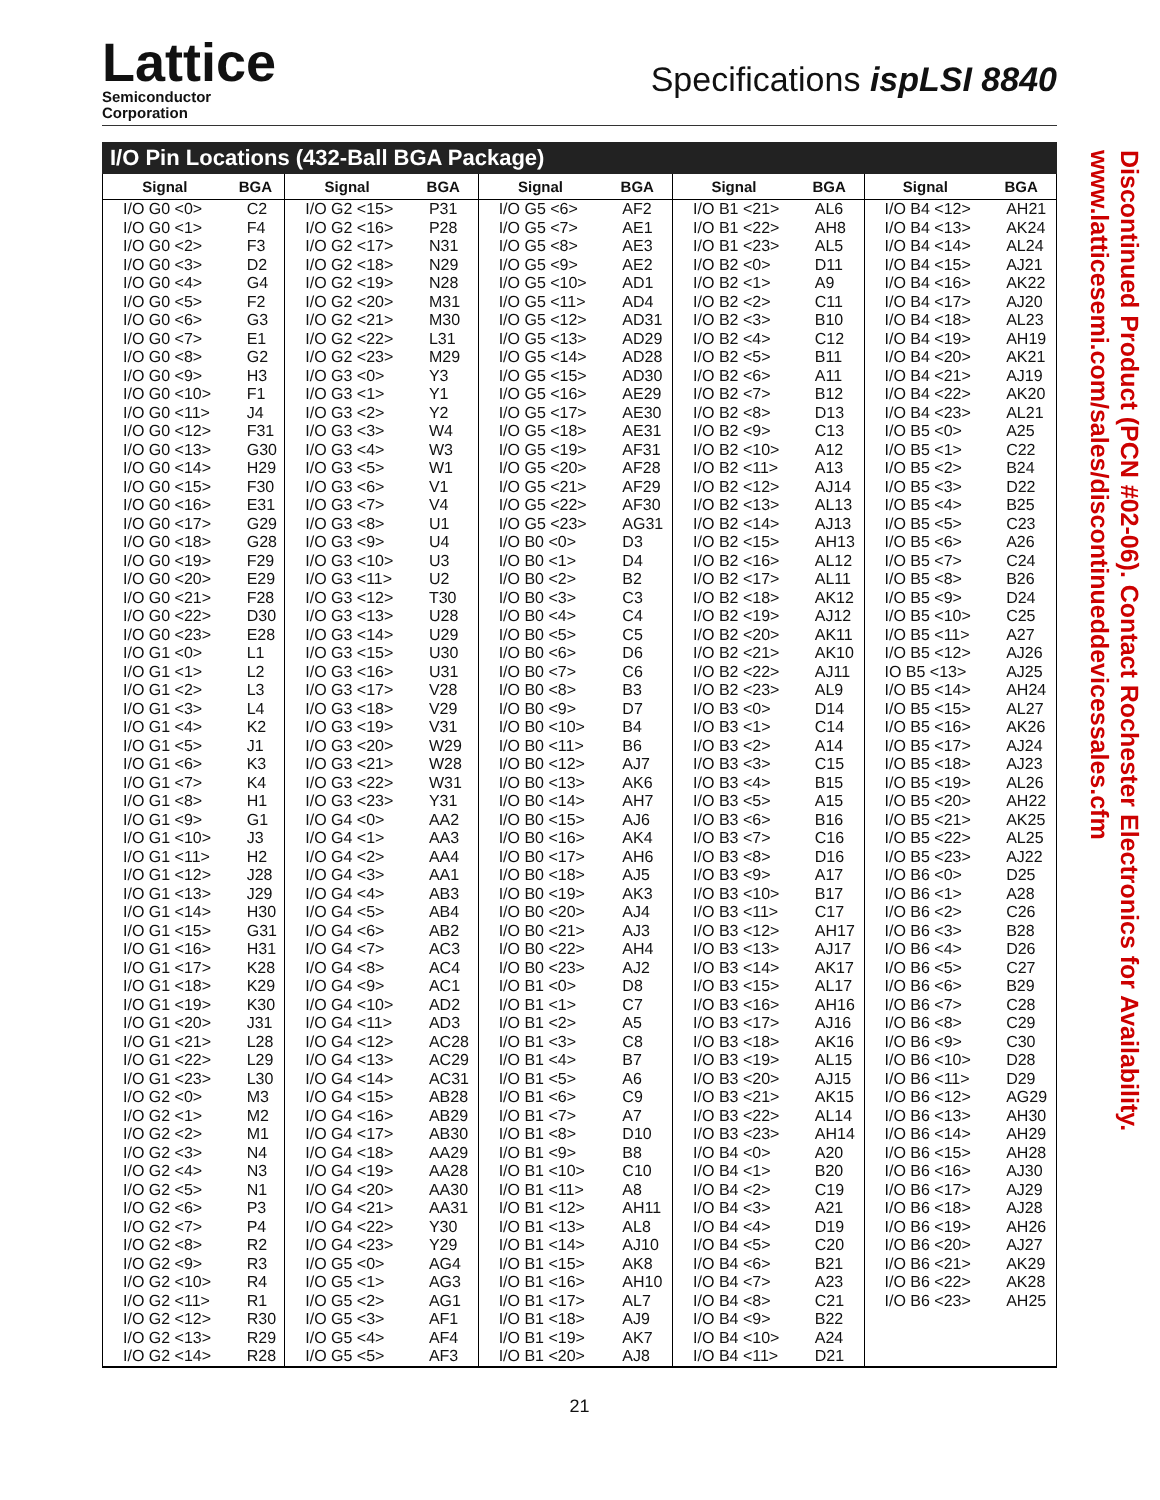Lattice
Semiconductor
Corporation
Specifications ispLSI 8840
I/O Pin Locations (432-Ball BGA Package)
| Signal | BGA | Signal | BGA | Signal | BGA | Signal | BGA | Signal | BGA |
| --- | --- | --- | --- | --- | --- | --- | --- | --- | --- |
| I/O G0 <0> | C2 | I/O G2 <15> | P31 | I/O G5 <6> | AF2 | I/O B1 <21> | AL6 | I/O B4 <12> | AH21 |
| I/O G0 <1> | F4 | I/O G2 <16> | P28 | I/O G5 <7> | AE1 | I/O B1 <22> | AH8 | I/O B4 <13> | AK24 |
| I/O G0 <2> | F3 | I/O G2 <17> | N31 | I/O G5 <8> | AE3 | I/O B1 <23> | AL5 | I/O B4 <14> | AL24 |
| I/O G0 <3> | D2 | I/O G2 <18> | N29 | I/O G5 <9> | AE2 | I/O B2 <0> | D11 | I/O B4 <15> | AJ21 |
| I/O G0 <4> | G4 | I/O G2 <19> | N28 | I/O G5 <10> | AD1 | I/O B2 <1> | A9 | I/O B4 <16> | AK22 |
| I/O G0 <5> | F2 | I/O G2 <20> | M31 | I/O G5 <11> | AD4 | I/O B2 <2> | C11 | I/O B4 <17> | AJ20 |
| I/O G0 <6> | G3 | I/O G2 <21> | M30 | I/O G5 <12> | AD31 | I/O B2 <3> | B10 | I/O B4 <18> | AL23 |
| I/O G0 <7> | E1 | I/O G2 <22> | L31 | I/O G5 <13> | AD29 | I/O B2 <4> | C12 | I/O B4 <19> | AH19 |
| I/O G0 <8> | G2 | I/O G2 <23> | M29 | I/O G5 <14> | AD28 | I/O B2 <5> | B11 | I/O B4 <20> | AK21 |
| I/O G0 <9> | H3 | I/O G3 <0> | Y3 | I/O G5 <15> | AD30 | I/O B2 <6> | A11 | I/O B4 <21> | AJ19 |
| I/O G0 <10> | F1 | I/O G3 <1> | Y1 | I/O G5 <16> | AE29 | I/O B2 <7> | B12 | I/O B4 <22> | AK20 |
| I/O G0 <11> | J4 | I/O G3 <2> | Y2 | I/O G5 <17> | AE30 | I/O B2 <8> | D13 | I/O B4 <23> | AL21 |
| I/O G0 <12> | F31 | I/O G3 <3> | W4 | I/O G5 <18> | AE31 | I/O B2 <9> | C13 | I/O B5 <0> | A25 |
| I/O G0 <13> | G30 | I/O G3 <4> | W3 | I/O G5 <19> | AF31 | I/O B2 <10> | A12 | I/O B5 <1> | C22 |
| I/O G0 <14> | H29 | I/O G3 <5> | W1 | I/O G5 <20> | AF28 | I/O B2 <11> | A13 | I/O B5 <2> | B24 |
| I/O G0 <15> | F30 | I/O G3 <6> | V1 | I/O G5 <21> | AF29 | I/O B2 <12> | AJ14 | I/O B5 <3> | D22 |
| I/O G0 <16> | E31 | I/O G3 <7> | V4 | I/O G5 <22> | AF30 | I/O B2 <13> | AL13 | I/O B5 <4> | B25 |
| I/O G0 <17> | G29 | I/O G3 <8> | U1 | I/O G5 <23> | AG31 | I/O B2 <14> | AJ13 | I/O B5 <5> | C23 |
| I/O G0 <18> | G28 | I/O G3 <9> | U4 | I/O B0 <0> | D3 | I/O B2 <15> | AH13 | I/O B5 <6> | A26 |
| I/O G0 <19> | F29 | I/O G3 <10> | U3 | I/O B0 <1> | D4 | I/O B2 <16> | AL12 | I/O B5 <7> | C24 |
| I/O G0 <20> | E29 | I/O G3 <11> | U2 | I/O B0 <2> | B2 | I/O B2 <17> | AL11 | I/O B5 <8> | B26 |
| I/O G0 <21> | F28 | I/O G3 <12> | T30 | I/O B0 <3> | C3 | I/O B2 <18> | AK12 | I/O B5 <9> | D24 |
| I/O G0 <22> | D30 | I/O G3 <13> | U28 | I/O B0 <4> | C4 | I/O B2 <19> | AJ12 | I/O B5 <10> | C25 |
| I/O G0 <23> | E28 | I/O G3 <14> | U29 | I/O B0 <5> | C5 | I/O B2 <20> | AK11 | I/O B5 <11> | A27 |
| I/O G1 <0> | L1 | I/O G3 <15> | U30 | I/O B0 <6> | D6 | I/O B2 <21> | AK10 | I/O B5 <12> | AJ26 |
| I/O G1 <1> | L2 | I/O G3 <16> | U31 | I/O B0 <7> | C6 | I/O B2 <22> | AJ11 | IO B5 <13> | AJ25 |
| I/O G1 <2> | L3 | I/O G3 <17> | V28 | I/O B0 <8> | B3 | I/O B2 <23> | AL9 | I/O B5 <14> | AH24 |
| I/O G1 <3> | L4 | I/O G3 <18> | V29 | I/O B0 <9> | D7 | I/O B3 <0> | D14 | I/O B5 <15> | AL27 |
| I/O G1 <4> | K2 | I/O G3 <19> | V31 | I/O B0 <10> | B4 | I/O B3 <1> | C14 | I/O B5 <16> | AK26 |
| I/O G1 <5> | J1 | I/O G3 <20> | W29 | I/O B0 <11> | B6 | I/O B3 <2> | A14 | I/O B5 <17> | AJ24 |
| I/O G1 <6> | K3 | I/O G3 <21> | W28 | I/O B0 <12> | AJ7 | I/O B3 <3> | C15 | I/O B5 <18> | AJ23 |
| I/O G1 <7> | K4 | I/O G3 <22> | W31 | I/O B0 <13> | AK6 | I/O B3 <4> | B15 | I/O B5 <19> | AL26 |
| I/O G1 <8> | H1 | I/O G3 <23> | Y31 | I/O B0 <14> | AH7 | I/O B3 <5> | A15 | I/O B5 <20> | AH22 |
| I/O G1 <9> | G1 | I/O G4 <0> | AA2 | I/O B0 <15> | AJ6 | I/O B3 <6> | B16 | I/O B5 <21> | AK25 |
| I/O G1 <10> | J3 | I/O G4 <1> | AA3 | I/O B0 <16> | AK4 | I/O B3 <7> | C16 | I/O B5 <22> | AL25 |
| I/O G1 <11> | H2 | I/O G4 <2> | AA4 | I/O B0 <17> | AH6 | I/O B3 <8> | D16 | I/O B5 <23> | AJ22 |
| I/O G1 <12> | J28 | I/O G4 <3> | AA1 | I/O B0 <18> | AJ5 | I/O B3 <9> | A17 | I/O B6 <0> | D25 |
| I/O G1 <13> | J29 | I/O G4 <4> | AB3 | I/O B0 <19> | AK3 | I/O B3 <10> | B17 | I/O B6 <1> | A28 |
| I/O G1 <14> | H30 | I/O G4 <5> | AB4 | I/O B0 <20> | AJ4 | I/O B3 <11> | C17 | I/O B6 <2> | C26 |
| I/O G1 <15> | G31 | I/O G4 <6> | AB2 | I/O B0 <21> | AJ3 | I/O B3 <12> | AH17 | I/O B6 <3> | B28 |
| I/O G1 <16> | H31 | I/O G4 <7> | AC3 | I/O B0 <22> | AH4 | I/O B3 <13> | AJ17 | I/O B6 <4> | D26 |
| I/O G1 <17> | K28 | I/O G4 <8> | AC4 | I/O B0 <23> | AJ2 | I/O B3 <14> | AK17 | I/O B6 <5> | C27 |
| I/O G1 <18> | K29 | I/O G4 <9> | AC1 | I/O B1 <0> | D8 | I/O B3 <15> | AL17 | I/O B6 <6> | B29 |
| I/O G1 <19> | K30 | I/O G4 <10> | AD2 | I/O B1 <1> | C7 | I/O B3 <16> | AH16 | I/O B6 <7> | C28 |
| I/O G1 <20> | J31 | I/O G4 <11> | AD3 | I/O B1 <2> | A5 | I/O B3 <17> | AJ16 | I/O B6 <8> | C29 |
| I/O G1 <21> | L28 | I/O G4 <12> | AC28 | I/O B1 <3> | C8 | I/O B3 <18> | AK16 | I/O B6 <9> | C30 |
| I/O G1 <22> | L29 | I/O G4 <13> | AC29 | I/O B1 <4> | B7 | I/O B3 <19> | AL15 | I/O B6 <10> | D28 |
| I/O G1 <23> | L30 | I/O G4 <14> | AC31 | I/O B1 <5> | A6 | I/O B3 <20> | AJ15 | I/O B6 <11> | D29 |
| I/O G2 <0> | M3 | I/O G4 <15> | AB28 | I/O B1 <6> | C9 | I/O B3 <21> | AK15 | I/O B6 <12> | AG29 |
| I/O G2 <1> | M2 | I/O G4 <16> | AB29 | I/O B1 <7> | A7 | I/O B3 <22> | AL14 | I/O B6 <13> | AH30 |
| I/O G2 <2> | M1 | I/O G4 <17> | AB30 | I/O B1 <8> | D10 | I/O B3 <23> | AH14 | I/O B6 <14> | AH29 |
| I/O G2 <3> | N4 | I/O G4 <18> | AA29 | I/O B1 <9> | B8 | I/O B4 <0> | A20 | I/O B6 <15> | AH28 |
| I/O G2 <4> | N3 | I/O G4 <19> | AA28 | I/O B1 <10> | C10 | I/O B4 <1> | B20 | I/O B6 <16> | AJ30 |
| I/O G2 <5> | N1 | I/O G4 <20> | AA30 | I/O B1 <11> | A8 | I/O B4 <2> | C19 | I/O B6 <17> | AJ29 |
| I/O G2 <6> | P3 | I/O G4 <21> | AA31 | I/O B1 <12> | AH11 | I/O B4 <3> | A21 | I/O B6 <18> | AJ28 |
| I/O G2 <7> | P4 | I/O G4 <22> | Y30 | I/O B1 <13> | AL8 | I/O B4 <4> | D19 | I/O B6 <19> | AH26 |
| I/O G2 <8> | R2 | I/O G4 <23> | Y29 | I/O B1 <14> | AJ10 | I/O B4 <5> | C20 | I/O B6 <20> | AJ27 |
| I/O G2 <9> | R3 | I/O G5 <0> | AG4 | I/O B1 <15> | AK8 | I/O B4 <6> | B21 | I/O B6 <21> | AK29 |
| I/O G2 <10> | R4 | I/O G5 <1> | AG3 | I/O B1 <16> | AH10 | I/O B4 <7> | A23 | I/O B6 <22> | AK28 |
| I/O G2 <11> | R1 | I/O G5 <2> | AG1 | I/O B1 <17> | AL7 | I/O B4 <8> | C21 | I/O B6 <23> | AH25 |
| I/O G2 <12> | R30 | I/O G5 <3> | AF1 | I/O B1 <18> | AJ9 | I/O B4 <9> | B22 | | |
| I/O G2 <13> | R29 | I/O G5 <4> | AF4 | I/O B1 <19> | AK7 | I/O B4 <10> | A24 | | |
| I/O G2 <14> | R28 | I/O G5 <5> | AF3 | I/O B1 <20> | AJ8 | I/O B4 <11> | D21 | | |
21
Discontinued Product (PCN #02-06). Contact Rochester Electronics for Availability.
www.latticesemi.com/sales/discontinueddevicessales.cfm